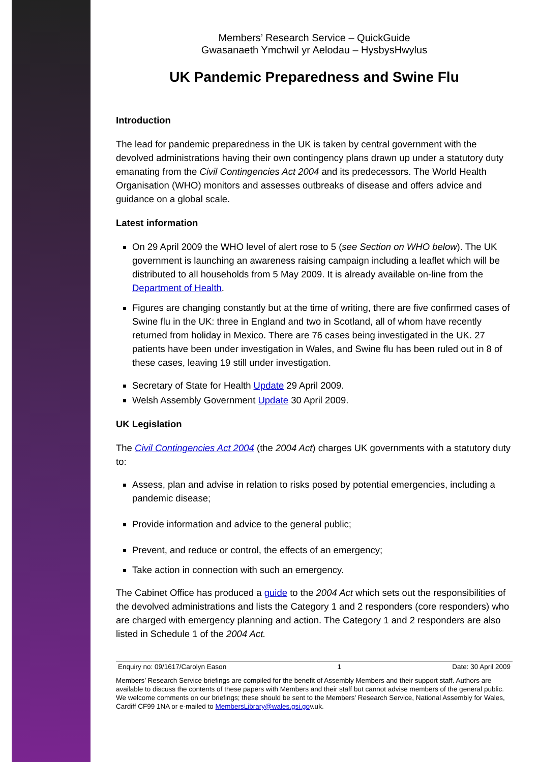Members’ Research Service – QuickGuide
Gwasanaeth Ymchwil yr Aelodau – HysbysHwylus
UK Pandemic Preparedness and Swine Flu
Introduction
The lead for pandemic preparedness in the UK is taken by central government with the devolved administrations having their own contingency plans drawn up under a statutory duty emanating from the Civil Contingencies Act 2004 and its predecessors. The World Health Organisation (WHO) monitors and assesses outbreaks of disease and offers advice and guidance on a global scale.
Latest information
On 29 April 2009 the WHO level of alert rose to 5 (see Section on WHO below). The UK government is launching an awareness raising campaign including a leaflet which will be distributed to all households from 5 May 2009. It is already available on-line from the Department of Health.
Figures are changing constantly but at the time of writing, there are five confirmed cases of Swine flu in the UK: three in England and two in Scotland, all of whom have recently returned from holiday in Mexico. There are 76 cases being investigated in the UK. 27 patients have been under investigation in Wales, and Swine flu has been ruled out in 8 of these cases, leaving 19 still under investigation.
Secretary of State for Health Update 29 April 2009.
Welsh Assembly Government Update 30 April 2009.
UK Legislation
The Civil Contingencies Act 2004 (the 2004 Act) charges UK governments with a statutory duty to:
Assess, plan and advise in relation to risks posed by potential emergencies, including a pandemic disease;
Provide information and advice to the general public;
Prevent, and reduce or control, the effects of an emergency;
Take action in connection with such an emergency.
The Cabinet Office has produced a guide to the 2004 Act which sets out the responsibilities of the devolved administrations and lists the Category 1 and 2 responders (core responders) who are charged with emergency planning and action. The Category 1 and 2 responders are also listed in Schedule 1 of the 2004 Act.
Enquiry no: 09/1617/Carolyn Eason 1 Date: 30 April 2009
Members’ Research Service briefings are compiled for the benefit of Assembly Members and their support staff. Authors are available to discuss the contents of these papers with Members and their staff but cannot advise members of the general public. We welcome comments on our briefings; these should be sent to the Members’ Research Service, National Assembly for Wales, Cardiff CF99 1NA or e-mailed to MembersLibrary@wales.gsi.gov.uk.